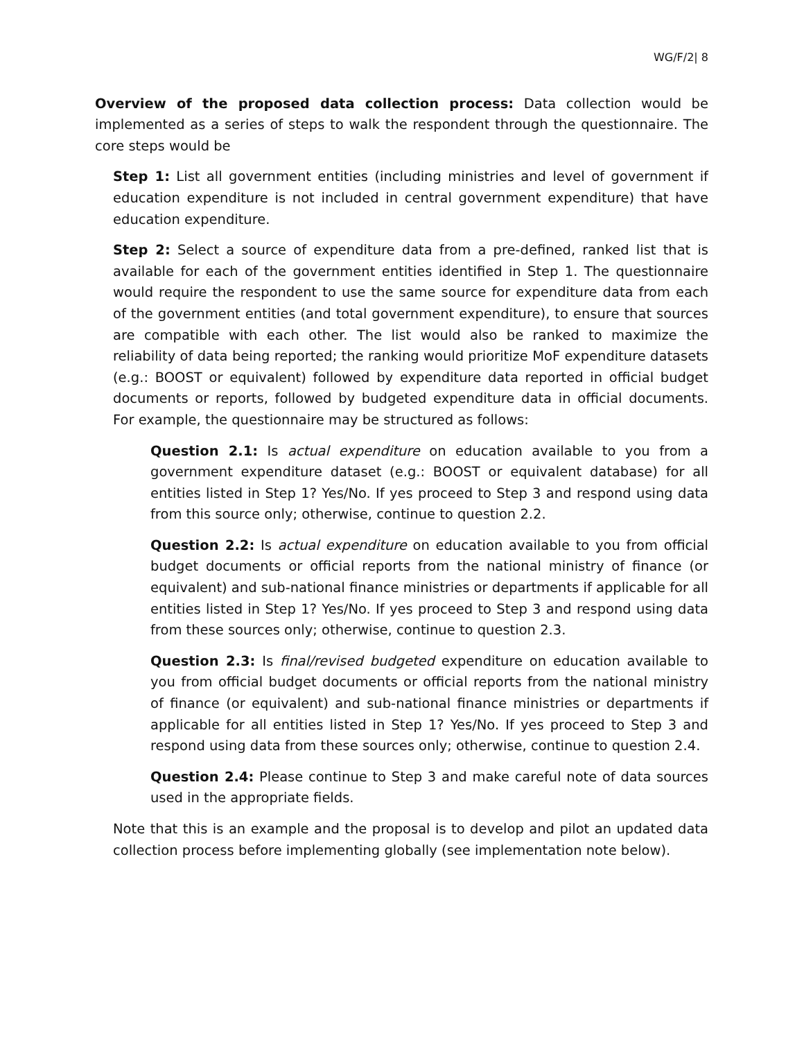WG/F/2| 8
Overview of the proposed data collection process: Data collection would be implemented as a series of steps to walk the respondent through the questionnaire. The core steps would be
Step 1: List all government entities (including ministries and level of government if education expenditure is not included in central government expenditure) that have education expenditure.
Step 2: Select a source of expenditure data from a pre-defined, ranked list that is available for each of the government entities identified in Step 1. The questionnaire would require the respondent to use the same source for expenditure data from each of the government entities (and total government expenditure), to ensure that sources are compatible with each other. The list would also be ranked to maximize the reliability of data being reported; the ranking would prioritize MoF expenditure datasets (e.g.: BOOST or equivalent) followed by expenditure data reported in official budget documents or reports, followed by budgeted expenditure data in official documents. For example, the questionnaire may be structured as follows:
Question 2.1: Is actual expenditure on education available to you from a government expenditure dataset (e.g.: BOOST or equivalent database) for all entities listed in Step 1? Yes/No. If yes proceed to Step 3 and respond using data from this source only; otherwise, continue to question 2.2.
Question 2.2: Is actual expenditure on education available to you from official budget documents or official reports from the national ministry of finance (or equivalent) and sub-national finance ministries or departments if applicable for all entities listed in Step 1? Yes/No. If yes proceed to Step 3 and respond using data from these sources only; otherwise, continue to question 2.3.
Question 2.3: Is final/revised budgeted expenditure on education available to you from official budget documents or official reports from the national ministry of finance (or equivalent) and sub-national finance ministries or departments if applicable for all entities listed in Step 1? Yes/No. If yes proceed to Step 3 and respond using data from these sources only; otherwise, continue to question 2.4.
Question 2.4: Please continue to Step 3 and make careful note of data sources used in the appropriate fields.
Note that this is an example and the proposal is to develop and pilot an updated data collection process before implementing globally (see implementation note below).